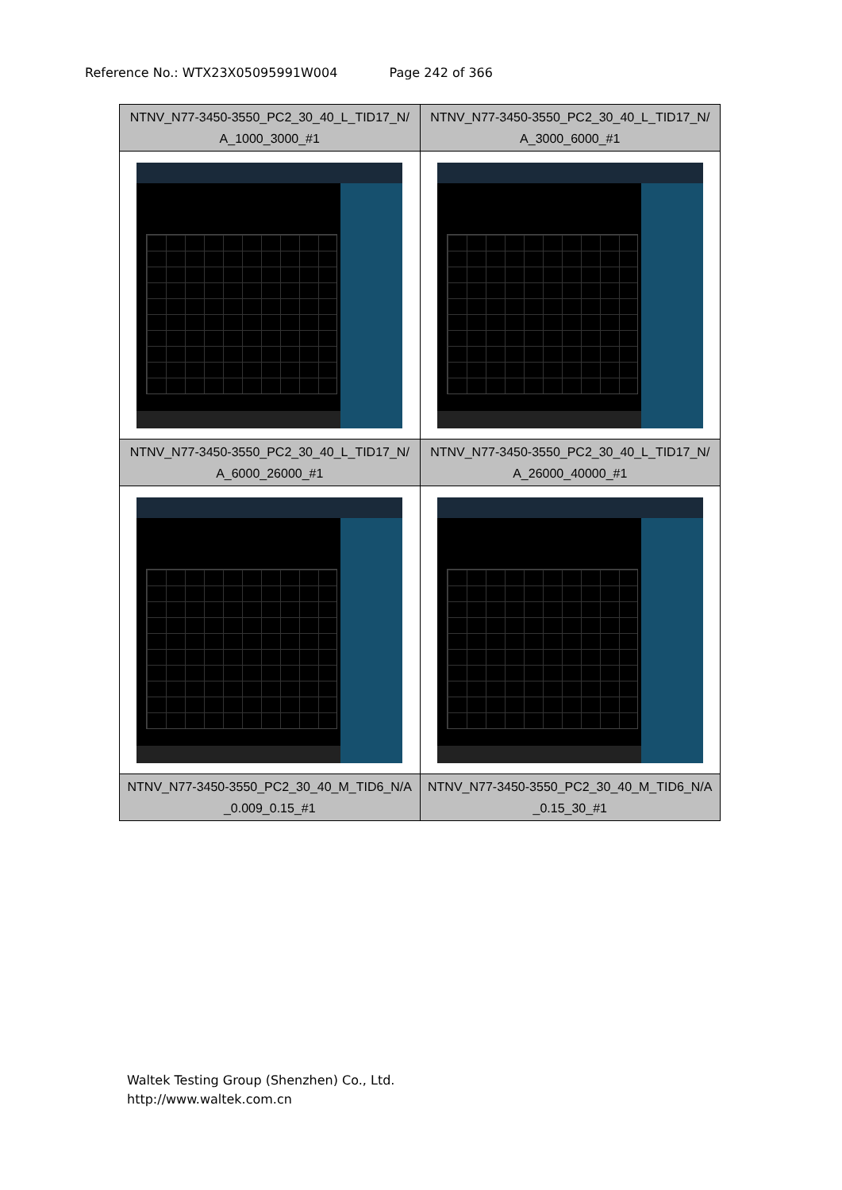Reference No.: WTX23X05095991W004 Page 242 of 366
| NTNV_N77-3450-3550_PC2_30_40_L_TID17_N/ A_1000_3000_#1 | NTNV_N77-3450-3550_PC2_30_40_L_TID17_N/ A_3000_6000_#1 |
| NTNV_N77-3450-3550_PC2_30_40_L_TID17_N/ A_6000_26000_#1 | NTNV_N77-3450-3550_PC2_30_40_L_TID17_N/ A_26000_40000_#1 |
| NTNV_N77-3450-3550_PC2_30_40_M_TID6_N/A _0.009_0.15_#1 | NTNV_N77-3450-3550_PC2_30_40_M_TID6_N/A _0.15_30_#1 |
Waltek Testing Group (Shenzhen) Co., Ltd.
http://www.waltek.com.cn